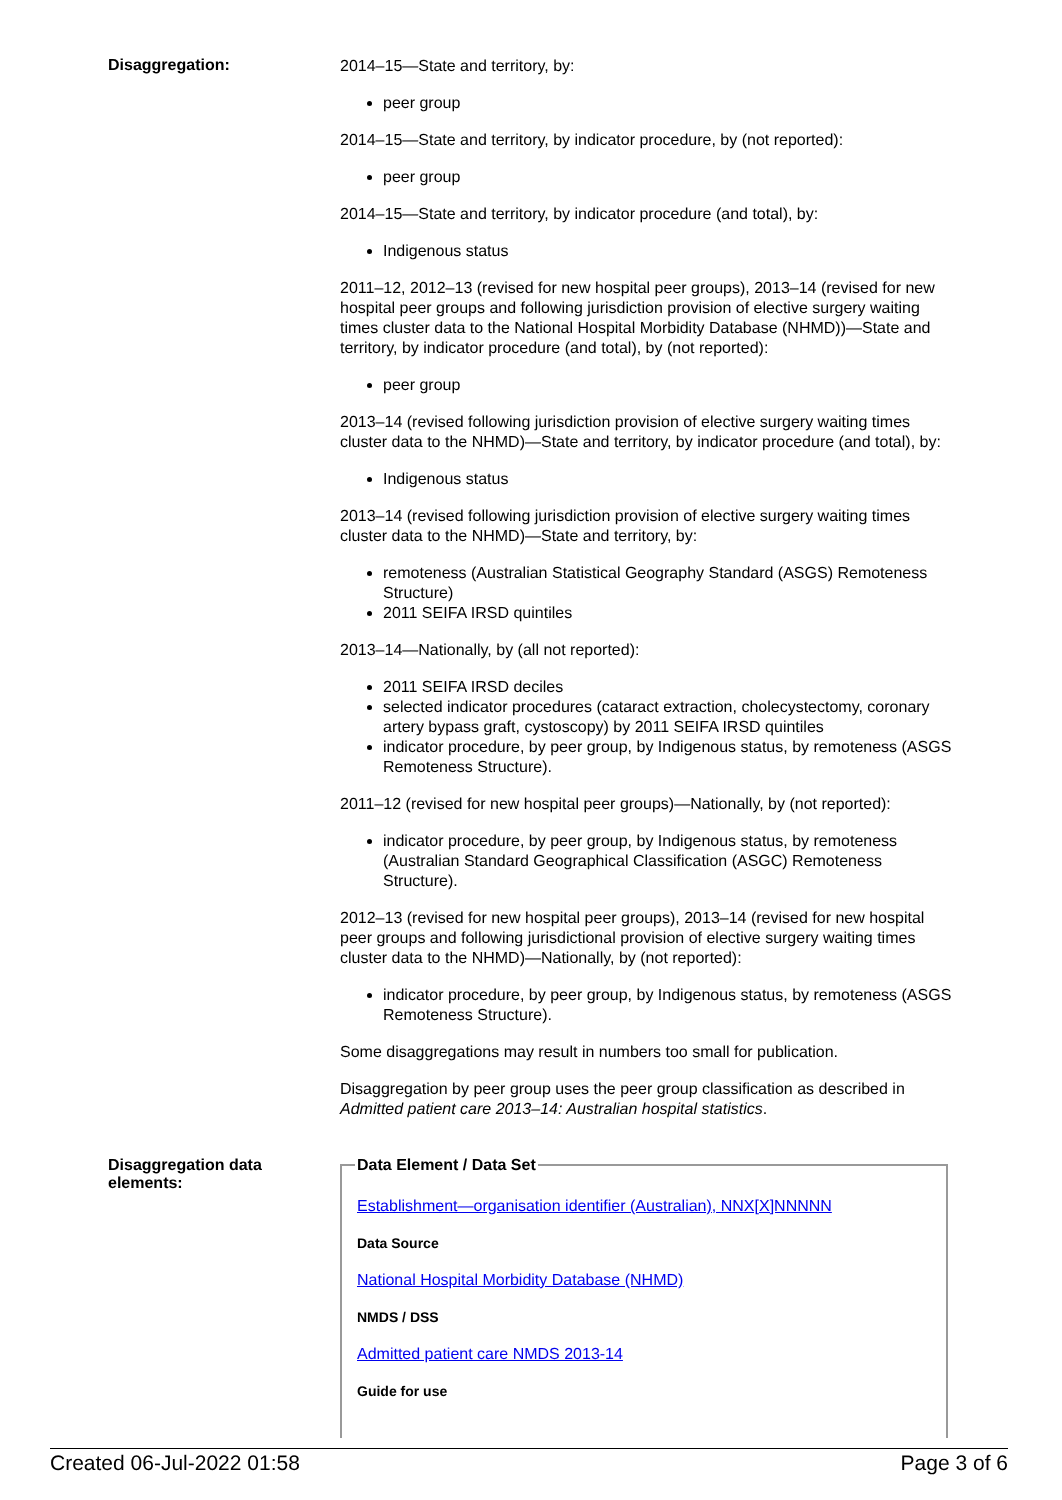Disaggregation:
2014–15—State and territory, by:
peer group
2014–15—State and territory, by indicator procedure, by (not reported):
peer group
2014–15—State and territory, by indicator procedure (and total), by:
Indigenous status
2011–12, 2012–13 (revised for new hospital peer groups), 2013–14 (revised for new hospital peer groups and following jurisdiction provision of elective surgery waiting times cluster data to the National Hospital Morbidity Database (NHMD))—State and territory, by indicator procedure (and total), by (not reported):
peer group
2013–14 (revised following jurisdiction provision of elective surgery waiting times cluster data to the NHMD)—State and territory, by indicator procedure (and total), by:
Indigenous status
2013–14 (revised following jurisdiction provision of elective surgery waiting times cluster data to the NHMD)—State and territory, by:
remoteness (Australian Statistical Geography Standard (ASGS) Remoteness Structure)
2011 SEIFA IRSD quintiles
2013–14—Nationally, by (all not reported):
2011 SEIFA IRSD deciles
selected indicator procedures (cataract extraction, cholecystectomy, coronary artery bypass graft, cystoscopy) by 2011 SEIFA IRSD quintiles
indicator procedure, by peer group, by Indigenous status, by remoteness (ASGS Remoteness Structure).
2011–12 (revised for new hospital peer groups)—Nationally, by (not reported):
indicator procedure, by peer group, by Indigenous status, by remoteness (Australian Standard Geographical Classification (ASGC) Remoteness Structure).
2012–13 (revised for new hospital peer groups), 2013–14 (revised for new hospital peer groups and following jurisdictional provision of elective surgery waiting times cluster data to the NHMD)—Nationally, by (not reported):
indicator procedure, by peer group, by Indigenous status, by remoteness (ASGS Remoteness Structure).
Some disaggregations may result in numbers too small for publication.
Disaggregation by peer group uses the peer group classification as described in Admitted patient care 2013–14: Australian hospital statistics.
Disaggregation data elements:
Data Element / Data Set
Establishment—organisation identifier (Australian), NNX[X]NNNNN
Data Source
National Hospital Morbidity Database (NHMD)
NMDS / DSS
Admitted patient care NMDS 2013-14
Guide for use
Created 06-Jul-2022 01:58 Page 3 of 6